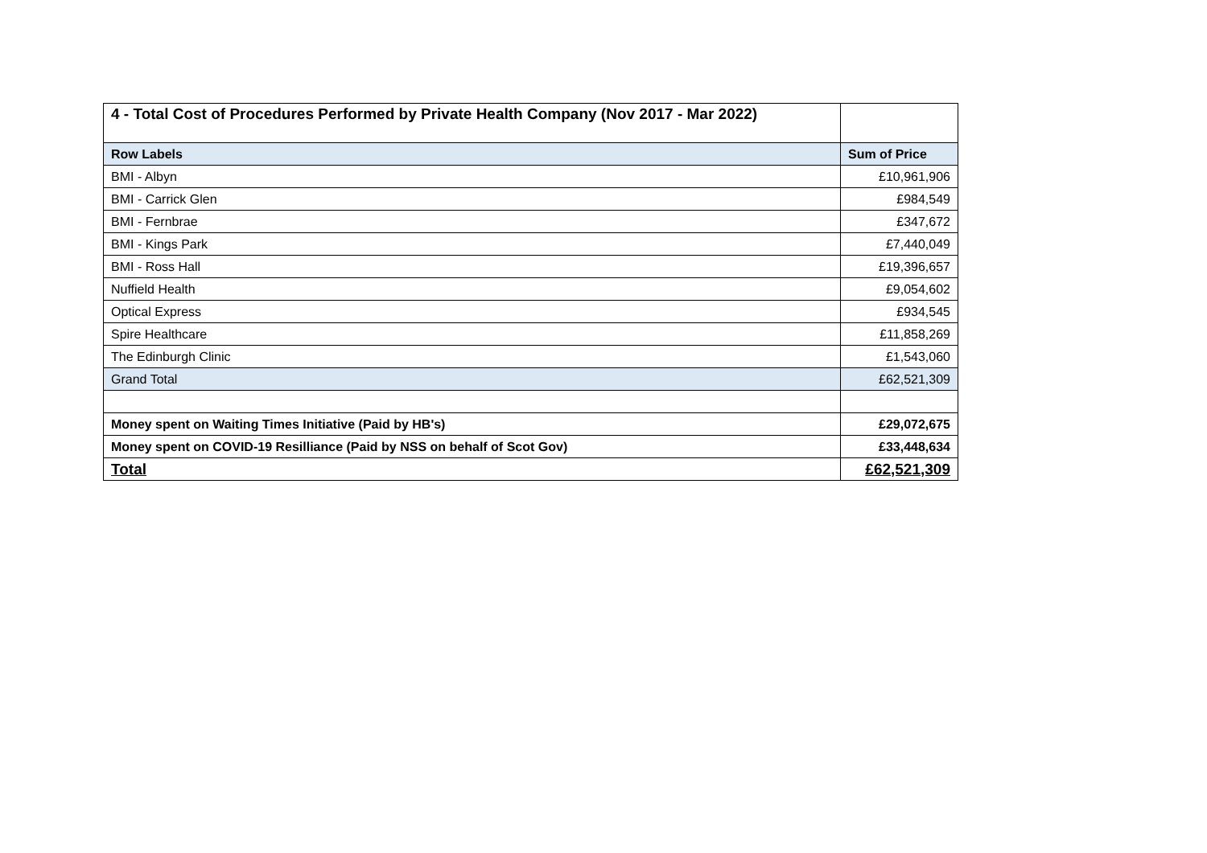| 4 - Total Cost of Procedures Performed by Private Health Company (Nov 2017 - Mar 2022) | |
| --- | --- |
| Row Labels | Sum of Price |
| BMI - Albyn | £10,961,906 |
| BMI - Carrick Glen | £984,549 |
| BMI - Fernbrae | £347,672 |
| BMI - Kings Park | £7,440,049 |
| BMI - Ross Hall | £19,396,657 |
| Nuffield Health | £9,054,602 |
| Optical Express | £934,545 |
| Spire Healthcare | £11,858,269 |
| The Edinburgh Clinic | £1,543,060 |
| Grand Total | £62,521,309 |
| Money spent on Waiting Times Initiative (Paid by HB's) | £29,072,675 |
| Money spent on COVID-19 Resilliance (Paid by NSS on behalf of Scot Gov) | £33,448,634 |
| Total | £62,521,309 |